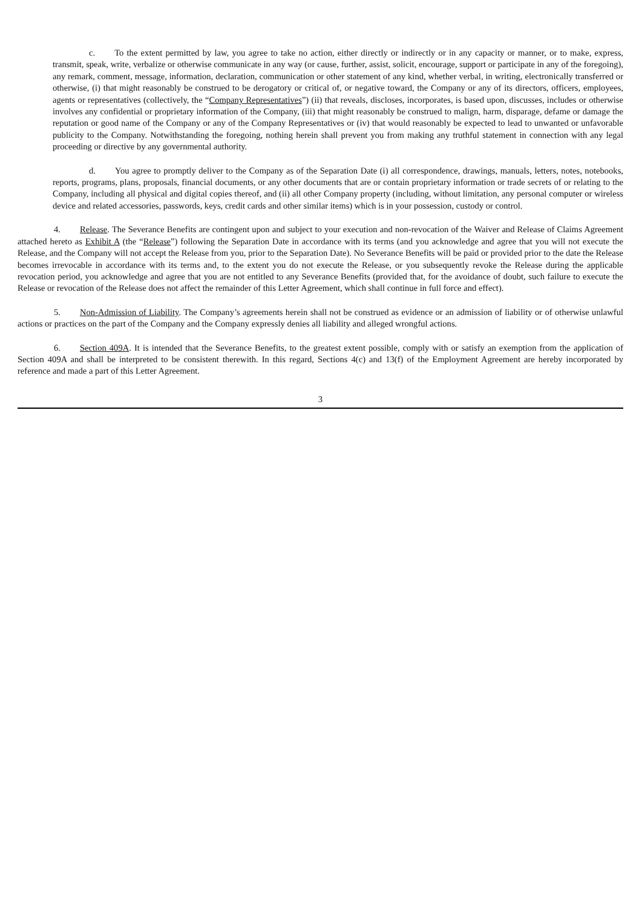c. To the extent permitted by law, you agree to take no action, either directly or indirectly or in any capacity or manner, or to make, express, transmit, speak, write, verbalize or otherwise communicate in any way (or cause, further, assist, solicit, encourage, support or participate in any of the foregoing), any remark, comment, message, information, declaration, communication or other statement of any kind, whether verbal, in writing, electronically transferred or otherwise, (i) that might reasonably be construed to be derogatory or critical of, or negative toward, the Company or any of its directors, officers, employees, agents or representatives (collectively, the “Company Representatives”) (ii) that reveals, discloses, incorporates, is based upon, discusses, includes or otherwise involves any confidential or proprietary information of the Company, (iii) that might reasonably be construed to malign, harm, disparage, defame or damage the reputation or good name of the Company or any of the Company Representatives or (iv) that would reasonably be expected to lead to unwanted or unfavorable publicity to the Company. Notwithstanding the foregoing, nothing herein shall prevent you from making any truthful statement in connection with any legal proceeding or directive by any governmental authority.
d. You agree to promptly deliver to the Company as of the Separation Date (i) all correspondence, drawings, manuals, letters, notes, notebooks, reports, programs, plans, proposals, financial documents, or any other documents that are or contain proprietary information or trade secrets of or relating to the Company, including all physical and digital copies thereof, and (ii) all other Company property (including, without limitation, any personal computer or wireless device and related accessories, passwords, keys, credit cards and other similar items) which is in your possession, custody or control.
4. Release. The Severance Benefits are contingent upon and subject to your execution and non-revocation of the Waiver and Release of Claims Agreement attached hereto as Exhibit A (the “Release”) following the Separation Date in accordance with its terms (and you acknowledge and agree that you will not execute the Release, and the Company will not accept the Release from you, prior to the Separation Date). No Severance Benefits will be paid or provided prior to the date the Release becomes irrevocable in accordance with its terms and, to the extent you do not execute the Release, or you subsequently revoke the Release during the applicable revocation period, you acknowledge and agree that you are not entitled to any Severance Benefits (provided that, for the avoidance of doubt, such failure to execute the Release or revocation of the Release does not affect the remainder of this Letter Agreement, which shall continue in full force and effect).
5. Non-Admission of Liability. The Company’s agreements herein shall not be construed as evidence or an admission of liability or of otherwise unlawful actions or practices on the part of the Company and the Company expressly denies all liability and alleged wrongful actions.
6. Section 409A. It is intended that the Severance Benefits, to the greatest extent possible, comply with or satisfy an exemption from the application of Section 409A and shall be interpreted to be consistent therewith. In this regard, Sections 4(c) and 13(f) of the Employment Agreement are hereby incorporated by reference and made a part of this Letter Agreement.
3